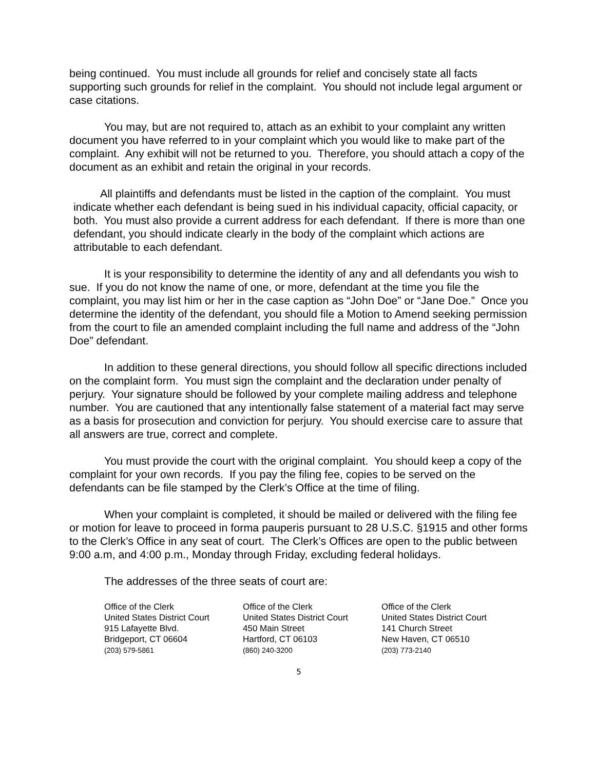being continued. You must include all grounds for relief and concisely state all facts supporting such grounds for relief in the complaint. You should not include legal argument or case citations.
You may, but are not required to, attach as an exhibit to your complaint any written document you have referred to in your complaint which you would like to make part of the complaint. Any exhibit will not be returned to you. Therefore, you should attach a copy of the document as an exhibit and retain the original in your records.
All plaintiffs and defendants must be listed in the caption of the complaint. You must indicate whether each defendant is being sued in his individual capacity, official capacity, or both. You must also provide a current address for each defendant. If there is more than one defendant, you should indicate clearly in the body of the complaint which actions are attributable to each defendant.
It is your responsibility to determine the identity of any and all defendants you wish to sue. If you do not know the name of one, or more, defendant at the time you file the complaint, you may list him or her in the case caption as “John Doe” or “Jane Doe.” Once you determine the identity of the defendant, you should file a Motion to Amend seeking permission from the court to file an amended complaint including the full name and address of the “John Doe” defendant.
In addition to these general directions, you should follow all specific directions included on the complaint form. You must sign the complaint and the declaration under penalty of perjury. Your signature should be followed by your complete mailing address and telephone number. You are cautioned that any intentionally false statement of a material fact may serve as a basis for prosecution and conviction for perjury. You should exercise care to assure that all answers are true, correct and complete.
You must provide the court with the original complaint. You should keep a copy of the complaint for your own records. If you pay the filing fee, copies to be served on the defendants can be file stamped by the Clerk’s Office at the time of filing.
When your complaint is completed, it should be mailed or delivered with the filing fee or motion for leave to proceed in forma pauperis pursuant to 28 U.S.C. §1915 and other forms to the Clerk’s Office in any seat of court. The Clerk’s Offices are open to the public between 9:00 a.m, and 4:00 p.m., Monday through Friday, excluding federal holidays.
The addresses of the three seats of court are:
Office of the Clerk
United States District Court
915 Lafayette Blvd.
Bridgeport, CT 06604
(203) 579-5861
Office of the Clerk
United States District Court
450 Main Street
Hartford, CT 06103
(860) 240-3200
Office of the Clerk
United States District Court
141 Church Street
New Haven, CT 06510
(203) 773-2140
5